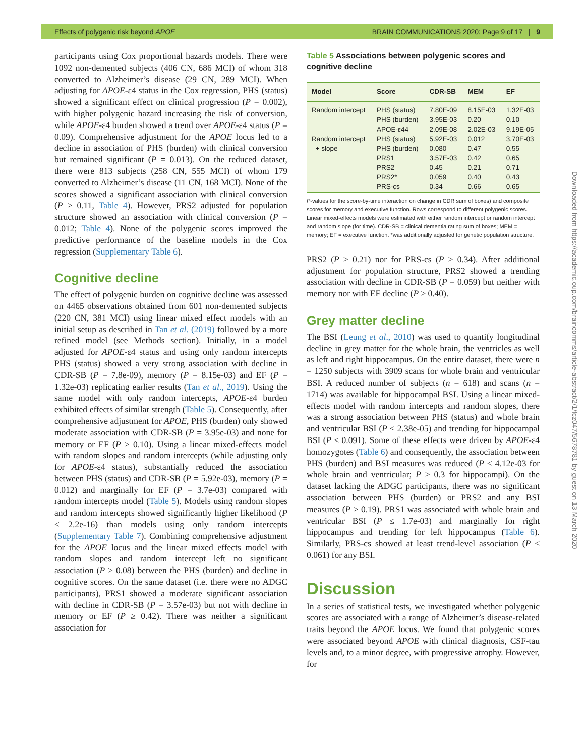Effects of polygenic risk beyond APOE BRAIN COMMUNICATIONS 2020: Page 9 of 17 | 9
participants using Cox proportional hazards models. There were 1092 non-demented subjects (406 CN, 686 MCI) of whom 318 converted to Alzheimer’s disease (29 CN, 289 MCI). When adjusting for APOE-ε4 status in the Cox regression, PHS (status) showed a significant effect on clinical progression (P = 0.002), with higher polygenic hazard increasing the risk of conversion, while APOE-ε4 burden showed a trend over APOE-ε4 status (P = 0.09). Comprehensive adjustment for the APOE locus led to a decline in association of PHS (burden) with clinical conversion but remained significant (P = 0.013). On the reduced dataset, there were 813 subjects (258 CN, 555 MCI) of whom 179 converted to Alzheimer’s disease (11 CN, 168 MCI). None of the scores showed a significant association with clinical conversion (P ≥ 0.11, Table 4). However, PRS2 adjusted for population structure showed an association with clinical conversion (P = 0.012; Table 4). None of the polygenic scores improved the predictive performance of the baseline models in the Cox regression (Supplementary Table 6).
Cognitive decline
The effect of polygenic burden on cognitive decline was assessed on 4465 observations obtained from 601 non-demented subjects (220 CN, 381 MCI) using linear mixed effect models with an initial setup as described in Tan et al. (2019) followed by a more refined model (see Methods section). Initially, in a model adjusted for APOE-ε4 status and using only random intercepts PHS (status) showed a very strong association with decline in CDR-SB (P = 7.8e-09), memory (P = 8.15e-03) and EF (P = 1.32e-03) replicating earlier results (Tan et al., 2019). Using the same model with only random intercepts, APOE-ε4 burden exhibited effects of similar strength (Table 5). Consequently, after comprehensive adjustment for APOE, PHS (burden) only showed moderate association with CDR-SB (P = 3.95e-03) and none for memory or EF (P > 0.10). Using a linear mixed-effects model with random slopes and random intercepts (while adjusting only for APOE-ε4 status), substantially reduced the association between PHS (status) and CDR-SB (P = 5.92e-03), memory (P = 0.012) and marginally for EF (P = 3.7e-03) compared with random intercepts model (Table 5). Models using random slopes and random intercepts showed significantly higher likelihood (P < 2.2e-16) than models using only random intercepts (Supplementary Table 7). Combining comprehensive adjustment for the APOE locus and the linear mixed effects model with random slopes and random intercept left no significant association (P ≥ 0.08) between the PHS (burden) and decline in cognitive scores. On the same dataset (i.e. there were no ADGC participants), PRS1 showed a moderate significant association with decline in CDR-SB (P = 3.57e-03) but not with decline in memory or EF (P ≥ 0.42). There was neither a significant association for
Table 5 Associations between polygenic scores and cognitive decline
| Model | Score | CDR-SB | MEM | EF |
| --- | --- | --- | --- | --- |
| Random intercept | PHS (status) | 7.80E-09 | 8.15E-03 | 1.32E-03 |
| | PHS (burden) | 3.95E-03 | 0.20 | 0.10 |
| | APOE-ε44 | 2.09E-08 | 2.02E-03 | 9.19E-05 |
| Random intercept | PHS (status) | 5.92E-03 | 0.012 | 3.70E-03 |
| + slope | PHS (burden) | 0.080 | 0.47 | 0.55 |
| | PRS1 | 3.57E-03 | 0.42 | 0.65 |
| | PRS2 | 0.45 | 0.21 | 0.71 |
| | PRS2* | 0.059 | 0.40 | 0.43 |
| | PRS-cs | 0.34 | 0.66 | 0.65 |
P-values for the score-by-time interaction on change in CDR sum of boxes) and composite scores for memory and executive function. Rows correspond to different polygenic scores. Linear mixed-effects models were estimated with either random intercept or random intercept and random slope (for time). CDR-SB = clinical dementia rating sum of boxes; MEM = memory; EF = executive function. *was additionally adjusted for genetic population structure.
PRS2 (P ≥ 0.21) nor for PRS-cs (P ≥ 0.34). After additional adjustment for population structure, PRS2 showed a trending association with decline in CDR-SB (P = 0.059) but neither with memory nor with EF decline (P ≥ 0.40).
Grey matter decline
The BSI (Leung et al., 2010) was used to quantify longitudinal decline in grey matter for the whole brain, the ventricles as well as left and right hippocampus. On the entire dataset, there were n = 1250 subjects with 3909 scans for whole brain and ventricular BSI. A reduced number of subjects (n = 618) and scans (n = 1714) was available for hippocampal BSI. Using a linear mixed-effects model with random intercepts and random slopes, there was a strong association between PHS (status) and whole brain and ventricular BSI (P ≤ 2.38e-05) and trending for hippocampal BSI (P ≤ 0.091). Some of these effects were driven by APOE-ε4 homozygotes (Table 6) and consequently, the association between PHS (burden) and BSI measures was reduced (P ≤ 4.12e-03 for whole brain and ventricular; P ≥ 0.3 for hippocampi). On the dataset lacking the ADGC participants, there was no significant association between PHS (burden) or PRS2 and any BSI measures (P ≥ 0.19). PRS1 was associated with whole brain and ventricular BSI (P ≤ 1.7e-03) and marginally for right hippocampus and trending for left hippocampus (Table 6). Similarly, PRS-cs showed at least trend-level association (P ≤ 0.061) for any BSI.
Discussion
In a series of statistical tests, we investigated whether polygenic scores are associated with a range of Alzheimer’s disease-related traits beyond the APOE locus. We found that polygenic scores were associated beyond APOE with clinical diagnosis, CSF-tau levels and, to a minor degree, with progressive atrophy. However, for
Downloaded from https://academic.oup.com/braincomms/article-abstract/2/1/fcz047/5678781 by guest on 13 March 2020